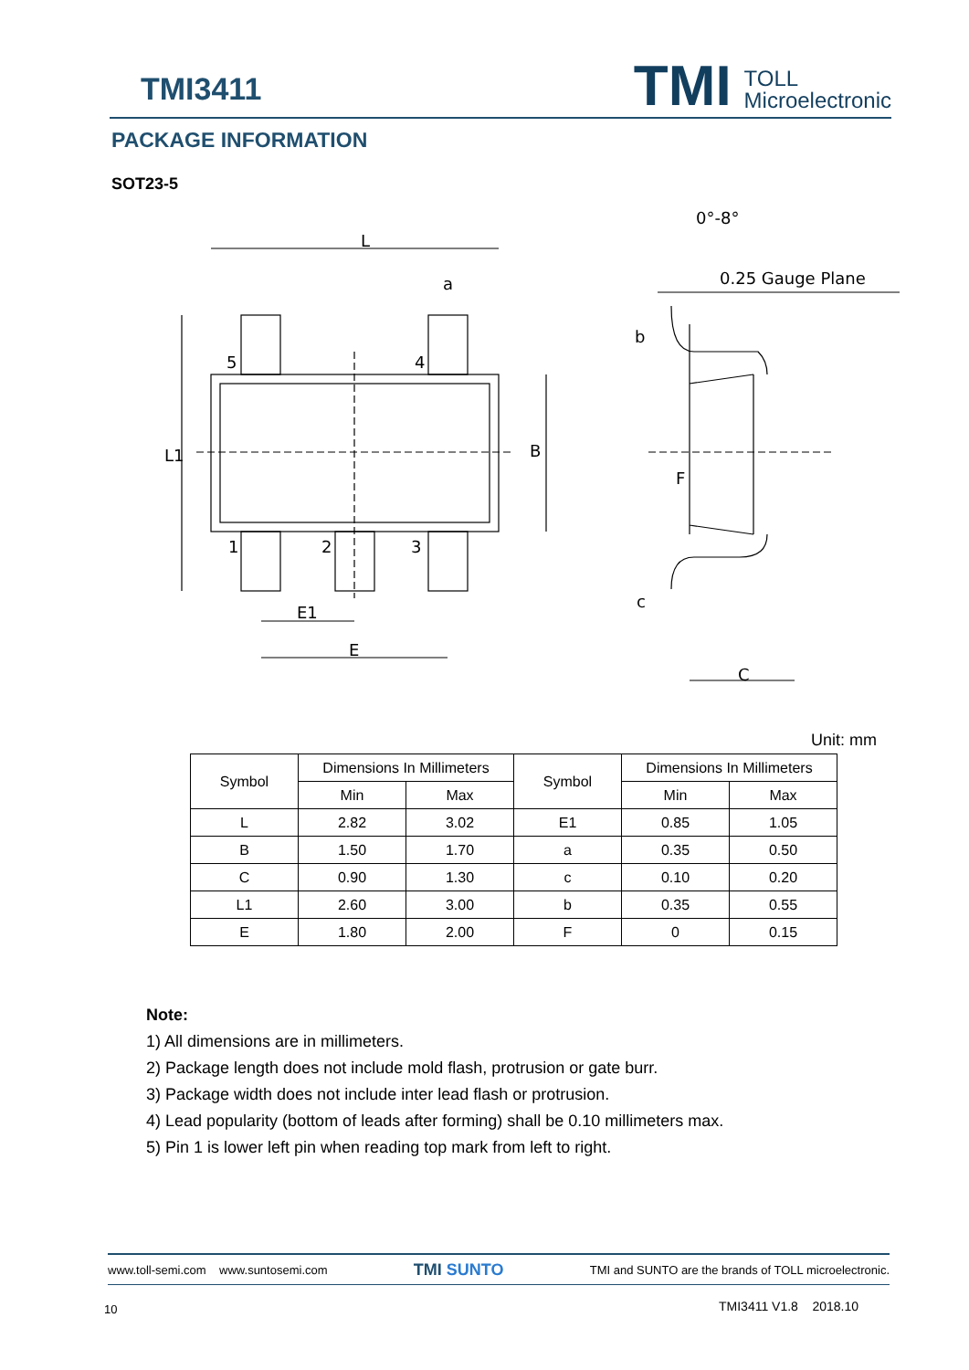TMI3411
TMI TOLL
Microelectronic
PACKAGE INFORMATION
SOT23-5
L
a
5
4
1
2
3
E1
E
L1
B
0°-8°
0.25 Gauge Plane
b
F
c
C
Unit: mm
| Symbol | Dimensions In Millimeters | | Symbol | Dimensions In Millimeters | |
| | Min | Max | | Min | Max |
| L | 2.82 | 3.02 | E1 | 0.85 | 1.05 |
| B | 1.50 | 1.70 | a | 0.35 | 0.50 |
| C | 0.90 | 1.30 | c | 0.10 | 0.20 |
| L1 | 2.60 | 3.00 | b | 0.35 | 0.55 |
| E | 1.80 | 2.00 | F | 0 | 0.15 |
Note:
1) All dimensions are in millimeters.
2) Package length does not include mold flash, protrusion or gate burr.
3) Package width does not include inter lead flash or protrusion.
4) Lead popularity (bottom of leads after forming) shall be 0.10 millimeters max.
5) Pin 1 is lower left pin when reading top mark from left to right.
www.toll-semi.com www.suntosemi.com TMI SUNTO TMI and SUNTO are the brands of TOLL microelectronic.
10 TMI3411 V1.8 2018.10